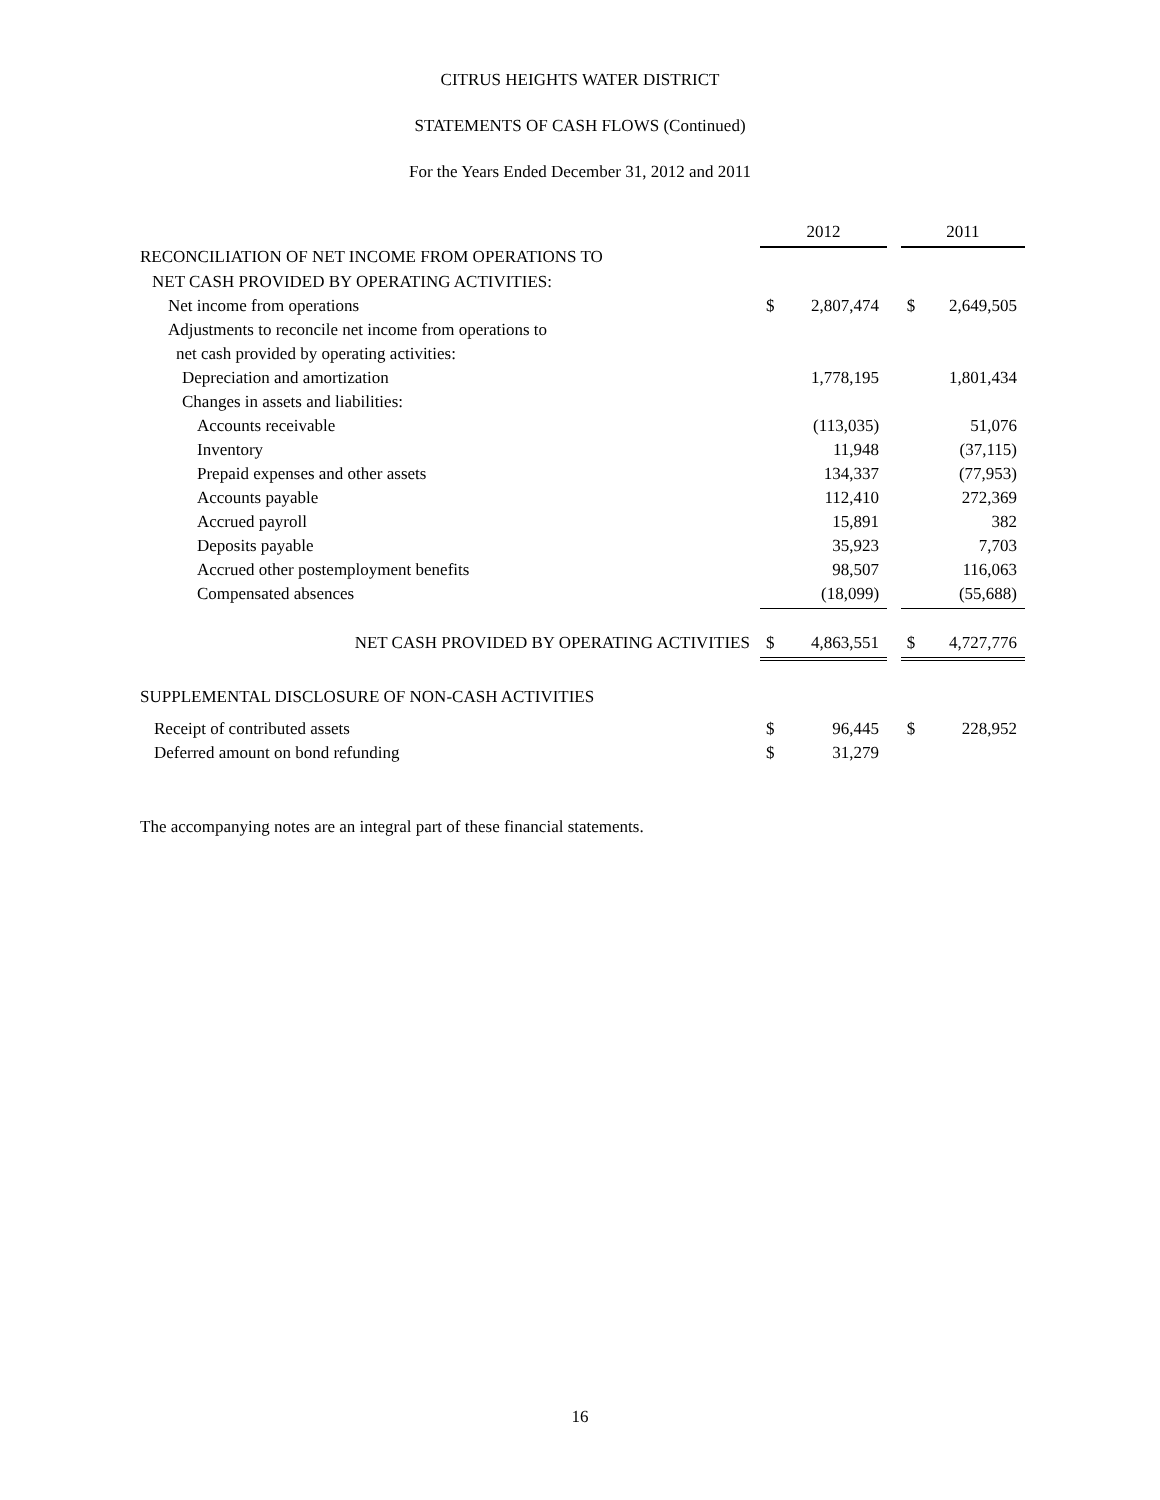CITRUS HEIGHTS WATER DISTRICT
STATEMENTS OF CASH FLOWS (Continued)
For the Years Ended December 31, 2012 and 2011
| | 2012 | | | 2011 | |
| RECONCILIATION OF NET INCOME FROM OPERATIONS TO | | | | | |
| NET CASH PROVIDED BY OPERATING ACTIVITIES: | | | | | |
| Net income from operations | $ | 2,807,474 | | $ | 2,649,505 |
| Adjustments to reconcile net income from operations to | | | | | |
| net cash provided by operating activities: | | | | | |
| Depreciation and amortization | | 1,778,195 | | | 1,801,434 |
| Changes in assets and liabilities: | | | | | |
| Accounts receivable | | (113,035) | | | 51,076 |
| Inventory | | 11,948 | | | (37,115) |
| Prepaid expenses and other assets | | 134,337 | | | (77,953) |
| Accounts payable | | 112,410 | | | 272,369 |
| Accrued payroll | | 15,891 | | | 382 |
| Deposits payable | | 35,923 | | | 7,703 |
| Accrued other postemployment benefits | | 98,507 | | | 116,063 |
| Compensated absences | | (18,099) | | | (55,688) |
| NET CASH PROVIDED BY OPERATING ACTIVITIES | $ | 4,863,551 | | $ | 4,727,776 |
| SUPPLEMENTAL DISCLOSURE OF NON-CASH ACTIVITIES | | | | | |
| Receipt of contributed assets | $ | 96,445 | | $ | 228,952 |
| Deferred amount on bond refunding | $ | 31,279 | | | |
The accompanying notes are an integral part of these financial statements.
16